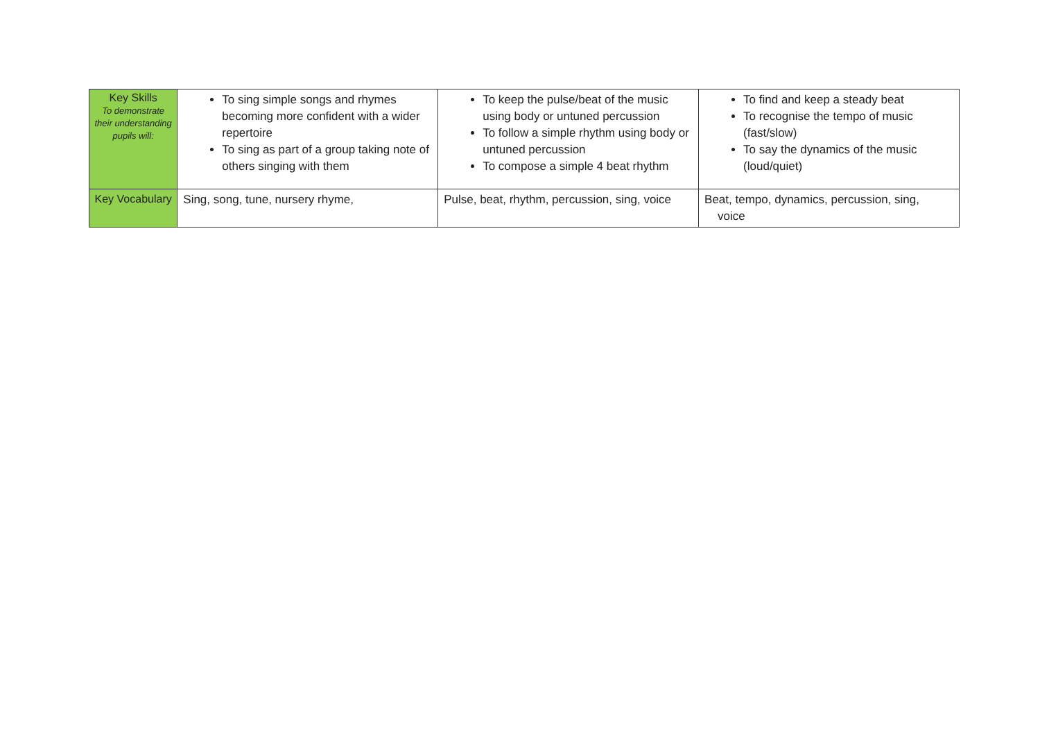| Key Skills To demonstrate their understanding pupils will: | To sing simple songs and rhymes becoming more confident with a wider repertoire To sing as part of a group taking note of others singing with them | To keep the pulse/beat of the music using body or untuned percussion To follow a simple rhythm using body or untuned percussion To compose a simple 4 beat rhythm | To find and keep a steady beat To recognise the tempo of music (fast/slow) To say the dynamics of the music (loud/quiet) |
| Key Vocabulary | Sing, song, tune, nursery rhyme, | Pulse, beat, rhythm, percussion, sing, voice | Beat, tempo, dynamics, percussion, sing, voice |